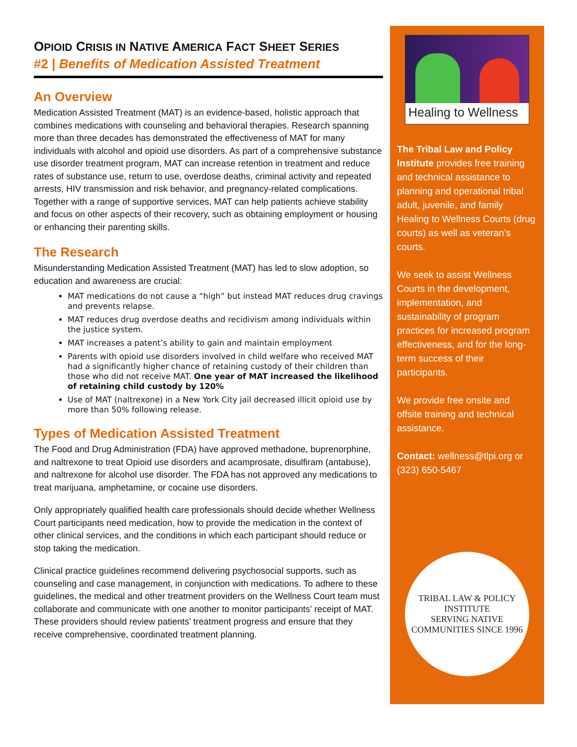OPIOID CRISIS IN NATIVE AMERICA FACT SHEET SERIES
#2 | Benefits of Medication Assisted Treatment
An Overview
Medication Assisted Treatment (MAT) is an evidence-based, holistic approach that combines medications with counseling and behavioral therapies. Research spanning more than three decades has demonstrated the effectiveness of MAT for many individuals with alcohol and opioid use disorders. As part of a comprehensive substance use disorder treatment program, MAT can increase retention in treatment and reduce rates of substance use, return to use, overdose deaths, criminal activity and repeated arrests, HIV transmission and risk behavior, and pregnancy-related complications. Together with a range of supportive services, MAT can help patients achieve stability and focus on other aspects of their recovery, such as obtaining employment or housing or enhancing their parenting skills.
The Research
Misunderstanding Medication Assisted Treatment (MAT) has led to slow adoption, so education and awareness are crucial:
MAT medications do not cause a “high” but instead MAT reduces drug cravings and prevents relapse.
MAT reduces drug overdose deaths and recidivism among individuals within the justice system.
MAT increases a patent’s ability to gain and maintain employment
Parents with opioid use disorders involved in child welfare who received MAT had a significantly higher chance of retaining custody of their children than those who did not receive MAT. One year of MAT increased the likelihood of retaining child custody by 120%
Use of MAT (naltrexone) in a New York City jail decreased illicit opioid use by more than 50% following release.
Types of Medication Assisted Treatment
The Food and Drug Administration (FDA) have approved methadone, buprenorphine, and naltrexone to treat Opioid use disorders and acamprosate, disulfiram (antabuse), and naltrexone for alcohol use disorder. The FDA has not approved any medications to treat marijuana, amphetamine, or cocaine use disorders.
Only appropriately qualified health care professionals should decide whether Wellness Court participants need medication, how to provide the medication in the context of other clinical services, and the conditions in which each participant should reduce or stop taking the medication.
Clinical practice guidelines recommend delivering psychosocial supports, such as counseling and case management, in conjunction with medications. To adhere to these guidelines, the medical and other treatment providers on the Wellness Court team must collaborate and communicate with one another to monitor participants’ receipt of MAT. These providers should review patients’ treatment progress and ensure that they receive comprehensive, coordinated treatment planning.
Healing to Wellness
The Tribal Law and Policy Institute provides free training and technical assistance to planning and operational tribal adult, juvenile, and family Healing to Wellness Courts (drug courts) as well as veteran’s courts.
We seek to assist Wellness Courts in the development, implementation, and sustainability of program practices for increased program effectiveness, and for the long-term success of their participants.
We provide free onsite and offsite training and technical assistance.
Contact: wellness@tlpi.org or (323) 650-5467
TRIBAL LAW & POLICY INSTITUTE
SERVING NATIVE COMMUNITIES SINCE 1996